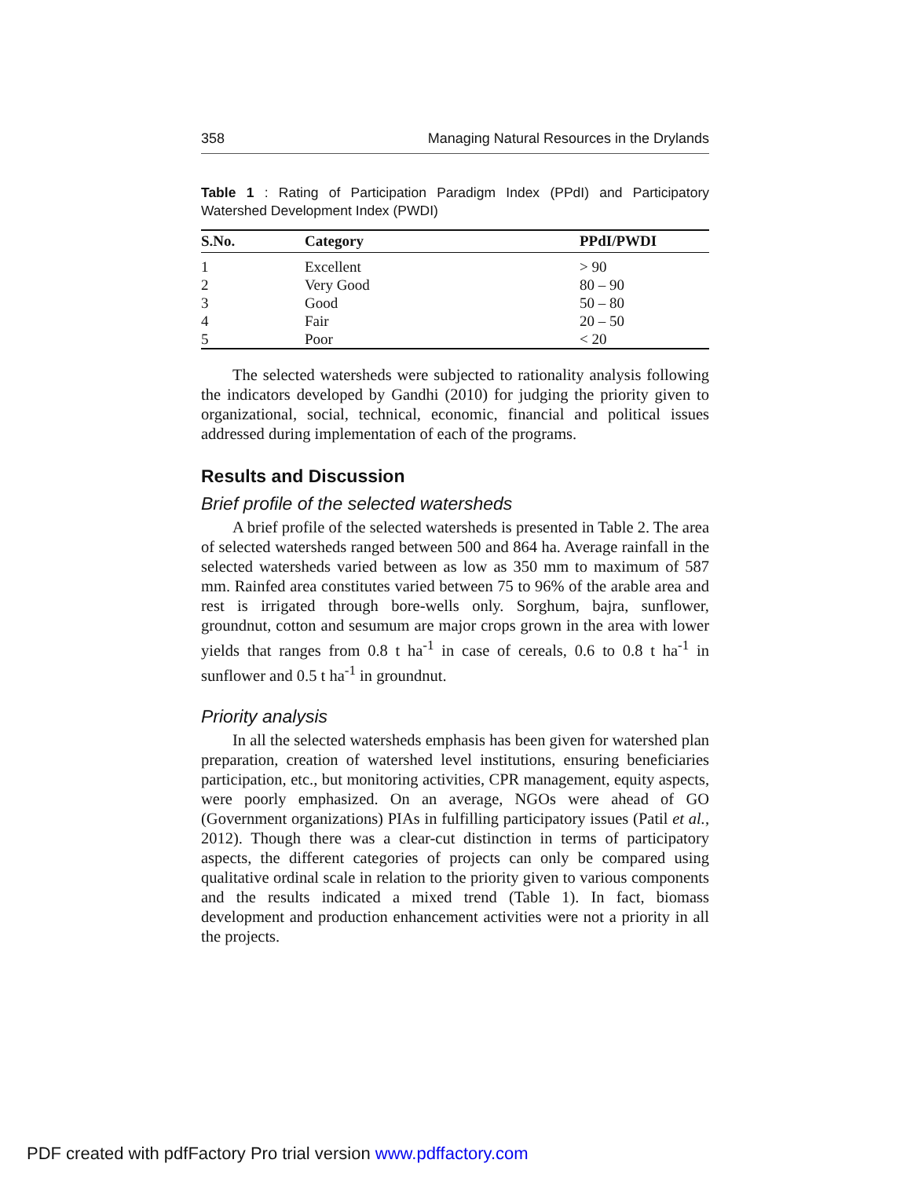358 Managing Natural Resources in the Drylands
Table 1 : Rating of Participation Paradigm Index (PPdI) and Participatory Watershed Development Index (PWDI)
| S.No. | Category | PPdI/PWDI |
| --- | --- | --- |
| 1 | Excellent | > 90 |
| 2 | Very Good | 80 – 90 |
| 3 | Good | 50 – 80 |
| 4 | Fair | 20 – 50 |
| 5 | Poor | < 20 |
The selected watersheds were subjected to rationality analysis following the indicators developed by Gandhi (2010) for judging the priority given to organizational, social, technical, economic, financial and political issues addressed during implementation of each of the programs.
Results and Discussion
Brief profile of the selected watersheds
A brief profile of the selected watersheds is presented in Table 2. The area of selected watersheds ranged between 500 and 864 ha. Average rainfall in the selected watersheds varied between as low as 350 mm to maximum of 587 mm. Rainfed area constitutes varied between 75 to 96% of the arable area and rest is irrigated through bore-wells only. Sorghum, bajra, sunflower, groundnut, cotton and sesumum are major crops grown in the area with lower yields that ranges from 0.8 t ha<sup>-1</sup> in case of cereals, 0.6 to 0.8 t ha<sup>-1</sup> in sunflower and 0.5 t ha<sup>-1</sup> in groundnut.
Priority analysis
In all the selected watersheds emphasis has been given for watershed plan preparation, creation of watershed level institutions, ensuring beneficiaries participation, etc., but monitoring activities, CPR management, equity aspects, were poorly emphasized. On an average, NGOs were ahead of GO (Government organizations) PIAs in fulfilling participatory issues (Patil et al., 2012). Though there was a clear-cut distinction in terms of participatory aspects, the different categories of projects can only be compared using qualitative ordinal scale in relation to the priority given to various components and the results indicated a mixed trend (Table 1). In fact, biomass development and production enhancement activities were not a priority in all the projects.
PDF created with pdfFactory Pro trial version www.pdffactory.com